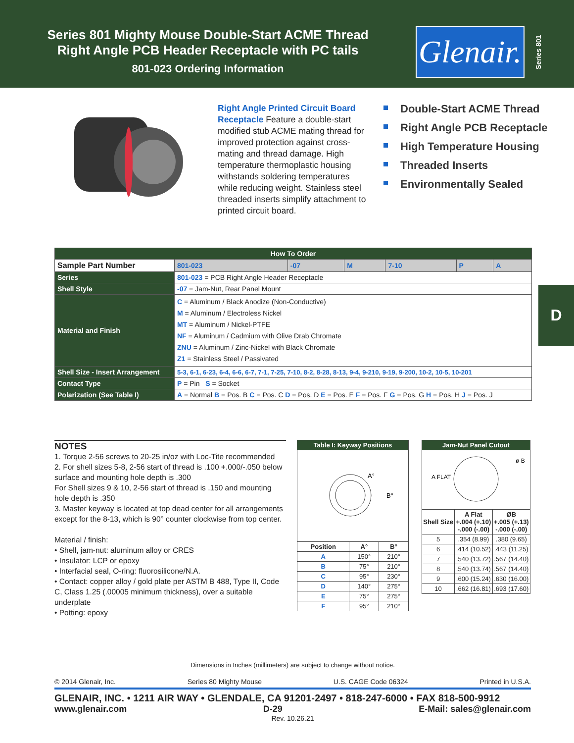Series 801 Mighty Mouse Double-Start ACME Thread
Right Angle PCB Header Receptacle with PC tails
801-023 Ordering Information
Glenair.
Series 801
Right Angle Printed Circuit Board Receptacle Feature a double-start modified stub ACME mating thread for improved protection against cross-mating and thread damage. High temperature thermoplastic housing withstands soldering temperatures while reducing weight. Stainless steel threaded inserts simplify attachment to printed circuit board.
Double-Start ACME Thread
Right Angle PCB Receptacle
High Temperature Housing
Threaded Inserts
Environmentally Sealed
| How To Order | | | | | | |
| --- | --- | --- | --- | --- | --- | --- |
| Sample Part Number | 801-023 | -07 | M | 7-10 | P | A |
| Series | 801-023 = PCB Right Angle Header Receptacle | | | | | |
| Shell Style | -07 = Jam-Nut, Rear Panel Mount | | | | | |
| Material and Finish | C = Aluminum / Black Anodize (Non-Conductive) M = Aluminum / Electroless Nickel MT = Aluminum / Nickel-PTFE NF = Aluminum / Cadmium with Olive Drab Chromate ZNU = Aluminum / Zinc-Nickel with Black Chromate Z1 = Stainless Steel / Passivated | | | | | |
| Shell Size - Insert Arrangement | 5-3, 6-1, 6-23, 6-4, 6-6, 6-7, 7-1, 7-25, 7-10, 8-2, 8-28, 8-13, 9-4, 9-210, 9-19, 9-200, 10-2, 10-5, 10-201 | | | | | |
| Contact Type | P = Pin S = Socket | | | | | |
| Polarization (See Table I) | A = Normal B = Pos. B C = Pos. C D = Pos. D E = Pos. E F = Pos. F G = Pos. G H = Pos. H J = Pos. J | | | | | |
D
NOTES
1. Torque 2-56 screws to 20-25 in/oz with Loc-Tite recommended
2. For shell sizes 5-8, 2-56 start of thread is .100 +.000/-.050 below surface and mounting hole depth is .300
For Shell sizes 9 & 10, 2-56 start of thread is .150 and mounting hole depth is .350
3. Master keyway is located at top dead center for all arrangements except for the 8-13, which is 90° counter clockwise from top center.
Material / finish:
• Shell, jam-nut: aluminum alloy or CRES
• Insulator: LCP or epoxy
• Interfacial seal, O-ring: fluorosilicone/N.A.
• Contact: copper alloy / gold plate per ASTM B 488, Type II, Code C, Class 1.25 (.00005 minimum thickness), over a suitable underplate
• Potting: epoxy
| Table I: Keyway Positions | | |
| --- | --- | --- |
| A° B° | | |
| Position | A° | B° |
| A | 150° | 210° |
| B | 75° | 210° |
| C | 95° | 230° |
| D | 140° | 275° |
| E | 75° | 275° |
| F | 95° | 210° |
| Jam-Nut Panel Cutout | | |
| --- | --- | --- |
| A FLAT ø B | | |
| Shell Size | A Flat +.004 (+.10) -.000 (-.00) | ØB +.005 (+.13) -.000 (-.00) |
| 5 | .354 (8.99) | .380 (9.65) |
| 6 | .414 (10.52) | .443 (11.25) |
| 7 | .540 (13.72) | .567 (14.40) |
| 8 | .540 (13.74) | .567 (14.40) |
| 9 | .600 (15.24) | .630 (16.00) |
| 10 | .662 (16.81) | .693 (17.60) |
Dimensions in Inches (millimeters) are subject to change without notice.
© 2014 Glenair, Inc. Series 80 Mighty Mouse U.S. CAGE Code 06324 Printed in U.S.A.
GLENAIR, INC. • 1211 AIR WAY • GLENDALE, CA 91201-2497 • 818-247-6000 • FAX 818-500-9912
www.glenair.com D-29 E-Mail: sales@glenair.com
Rev. 10.26.21